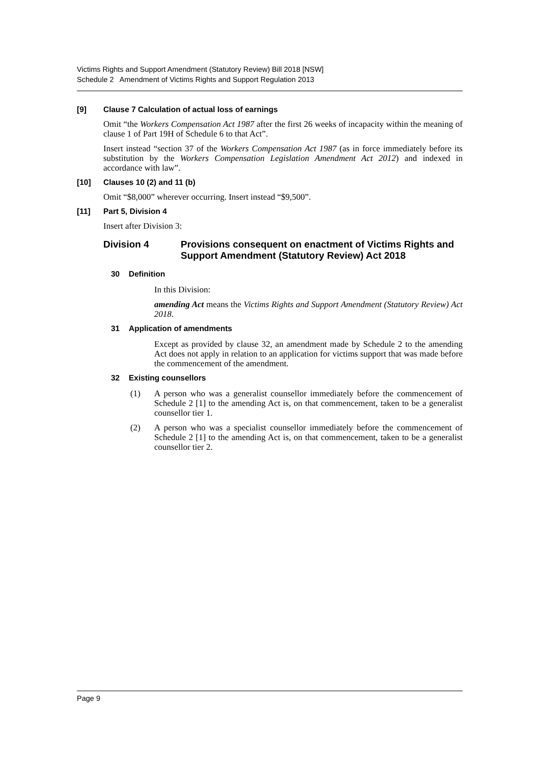Victims Rights and Support Amendment (Statutory Review) Bill 2018 [NSW]
Schedule 2 Amendment of Victims Rights and Support Regulation 2013
[9] Clause 7 Calculation of actual loss of earnings
Omit “the Workers Compensation Act 1987 after the first 26 weeks of incapacity within the meaning of clause 1 of Part 19H of Schedule 6 to that Act”.
Insert instead “section 37 of the Workers Compensation Act 1987 (as in force immediately before its substitution by the Workers Compensation Legislation Amendment Act 2012) and indexed in accordance with law”.
[10] Clauses 10 (2) and 11 (b)
Omit “$8,000” wherever occurring. Insert instead “$9,500”.
[11] Part 5, Division 4
Insert after Division 3:
Division 4 Provisions consequent on enactment of Victims Rights and Support Amendment (Statutory Review) Act 2018
30 Definition
In this Division:
amending Act means the Victims Rights and Support Amendment (Statutory Review) Act 2018.
31 Application of amendments
Except as provided by clause 32, an amendment made by Schedule 2 to the amending Act does not apply in relation to an application for victims support that was made before the commencement of the amendment.
32 Existing counsellors
(1) A person who was a generalist counsellor immediately before the commencement of Schedule 2 [1] to the amending Act is, on that commencement, taken to be a generalist counsellor tier 1.
(2) A person who was a specialist counsellor immediately before the commencement of Schedule 2 [1] to the amending Act is, on that commencement, taken to be a generalist counsellor tier 2.
Page 9